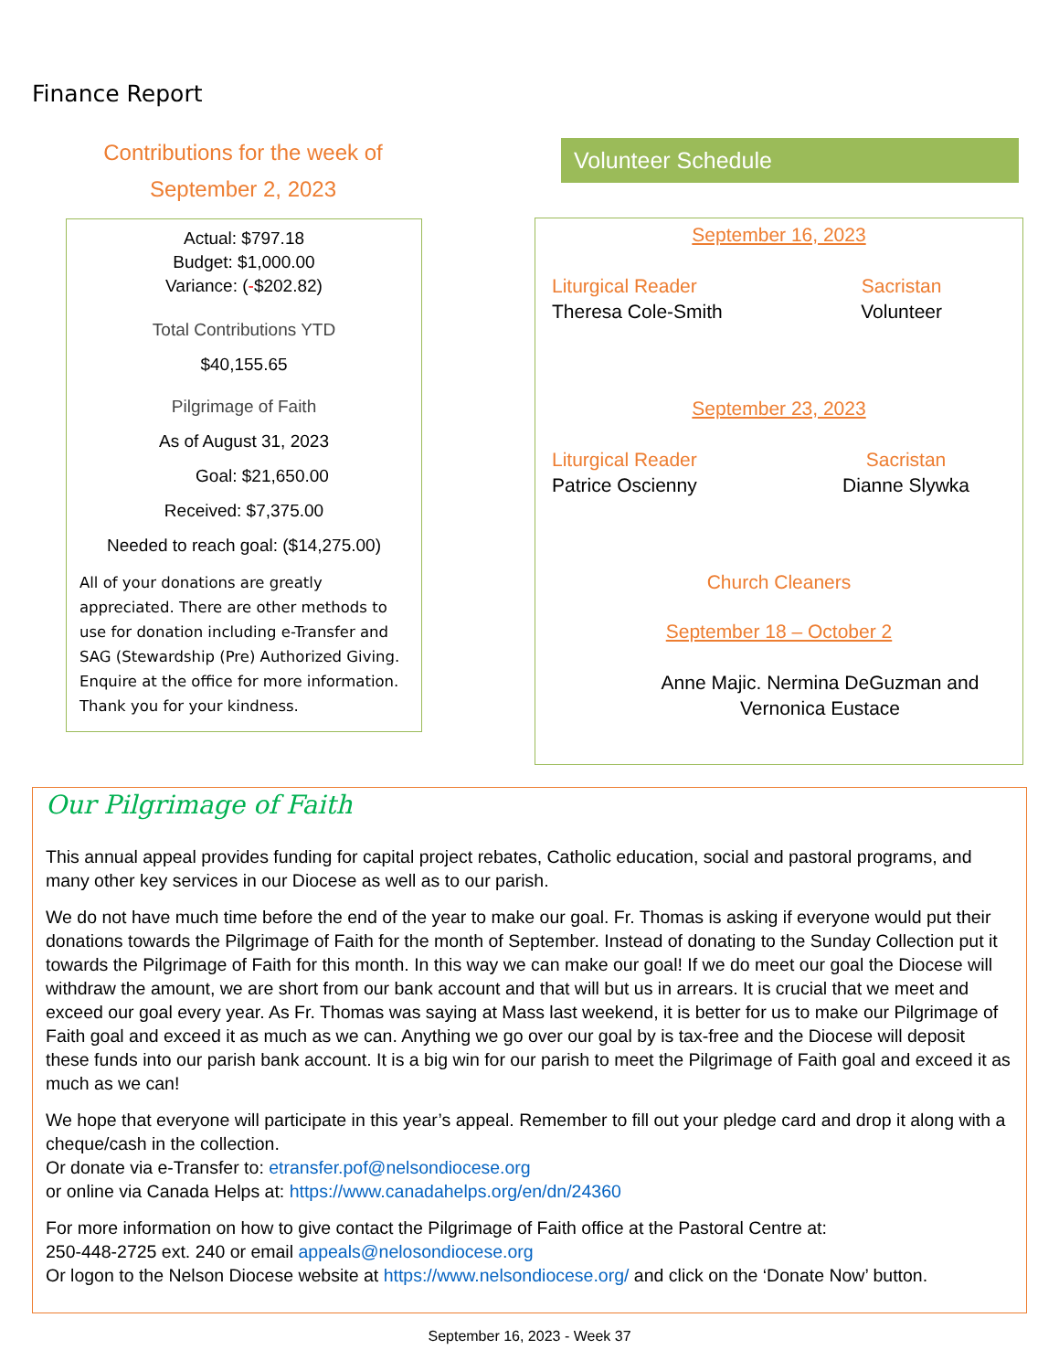Finance Report
Contributions for the week of
September 2, 2023
Actual: $797.18
Budget: $1,000.00
Variance: (-$202.82)
Total Contributions YTD
$40,155.65
Pilgrimage of Faith
As of August 31, 2023
Goal: $21,650.00
Received: $7,375.00
Needed to reach goal: ($14,275.00)
All of your donations are greatly appreciated. There are other methods to use for donation including e-Transfer and SAG (Stewardship (Pre) Authorized Giving. Enquire at the office for more information. Thank you for your kindness.
Volunteer Schedule
September 16, 2023
Liturgical Reader
Theresa Cole-Smith
Sacristan
Volunteer
September 23, 2023
Liturgical Reader
Patrice Oscienny
Sacristan
Dianne Slywka
Church Cleaners
September 18 – October 2
Anne Majic. Nermina DeGuzman and
Vernonica Eustace
Our Pilgrimage of Faith
This annual appeal provides funding for capital project rebates, Catholic education, social and pastoral programs, and many other key services in our Diocese as well as to our parish.
We do not have much time before the end of the year to make our goal. Fr. Thomas is asking if everyone would put their donations towards the Pilgrimage of Faith for the month of September. Instead of donating to the Sunday Collection put it towards the Pilgrimage of Faith for this month. In this way we can make our goal! If we do meet our goal the Diocese will withdraw the amount, we are short from our bank account and that will but us in arrears. It is crucial that we meet and exceed our goal every year. As Fr. Thomas was saying at Mass last weekend, it is better for us to make our Pilgrimage of Faith goal and exceed it as much as we can. Anything we go over our goal by is tax-free and the Diocese will deposit these funds into our parish bank account. It is a big win for our parish to meet the Pilgrimage of Faith goal and exceed it as much as we can!
We hope that everyone will participate in this year’s appeal. Remember to fill out your pledge card and drop it along with a cheque/cash in the collection.
Or donate via e-Transfer to: etransfer.pof@nelsondiocese.org
or online via Canada Helps at: https://www.canadahelps.org/en/dn/24360
For more information on how to give contact the Pilgrimage of Faith office at the Pastoral Centre at:
250-448-2725 ext. 240 or email appeals@nelosondiocese.org
Or logon to the Nelson Diocese website at https://www.nelsondiocese.org/ and click on the ‘Donate Now’ button.
September 16, 2023 - Week 37